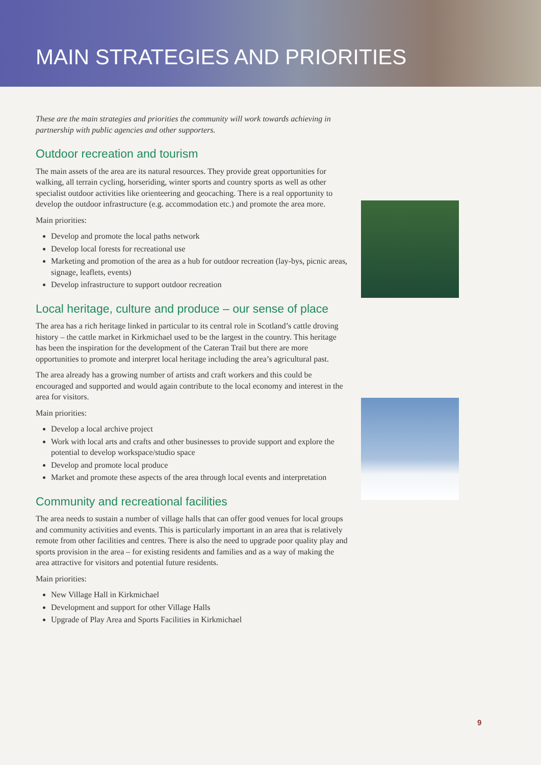MAIN STRATEGIES AND PRIORITIES
These are the main strategies and priorities the community will work towards achieving in partnership with public agencies and other supporters.
Outdoor recreation and tourism
The main assets of the area are its natural resources. They provide great opportunities for walking, all terrain cycling, horseriding, winter sports and country sports as well as other specialist outdoor activities like orienteering and geocaching. There is a real opportunity to develop the outdoor infrastructure (e.g. accommodation etc.) and promote the area more.
Main priorities:
Develop and promote the local paths network
Develop local forests for recreational use
Marketing and promotion of the area as a hub for outdoor recreation (lay-bys, picnic areas, signage, leaflets, events)
Develop infrastructure to support outdoor recreation
Local heritage, culture and produce – our sense of place
The area has a rich heritage linked in particular to its central role in Scotland’s cattle droving history – the cattle market in Kirkmichael used to be the largest in the country. This heritage has been the inspiration for the development of the Cateran Trail but there are more opportunities to promote and interpret local heritage including the area’s agricultural past.
The area already has a growing number of artists and craft workers and this could be encouraged and supported and would again contribute to the local economy and interest in the area for visitors.
Main priorities:
Develop a local archive project
Work with local arts and crafts and other businesses to provide support and explore the potential to develop workspace/studio space
Develop and promote local produce
Market and promote these aspects of the area through local events and interpretation
Community and recreational facilities
The area needs to sustain a number of village halls that can offer good venues for local groups and community activities and events. This is particularly important in an area that is relatively remote from other facilities and centres. There is also the need to upgrade poor quality play and sports provision in the area – for existing residents and families and as a way of making the area attractive for visitors and potential future residents.
Main priorities:
New Village Hall in Kirkmichael
Development and support for other Village Halls
Upgrade of Play Area and Sports Facilities in Kirkmichael
9